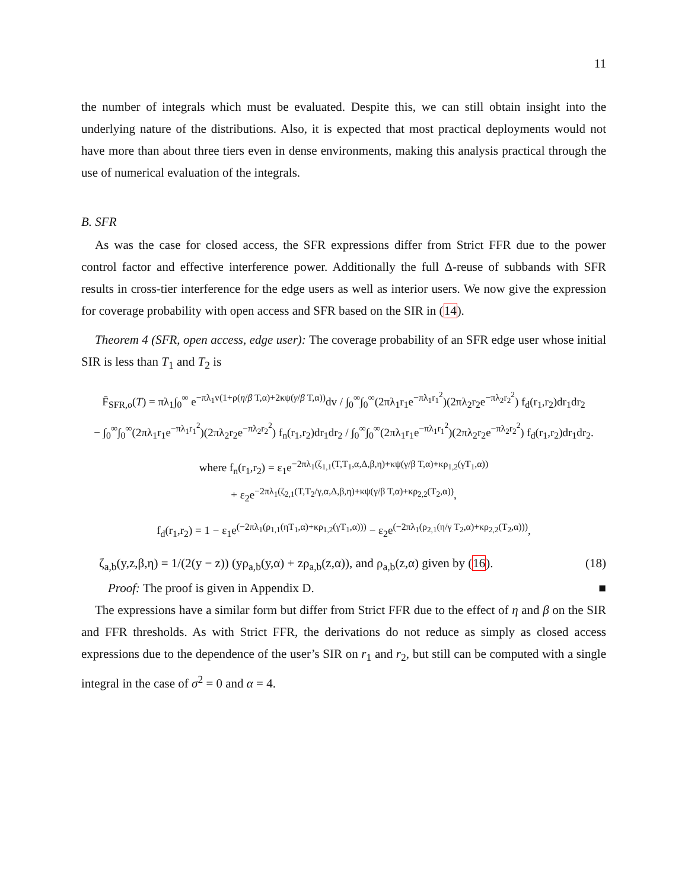11
the number of integrals which must be evaluated. Despite this, we can still obtain insight into the underlying nature of the distributions. Also, it is expected that most practical deployments would not have more than about three tiers even in dense environments, making this analysis practical through the use of numerical evaluation of the integrals.
B. SFR
As was the case for closed access, the SFR expressions differ from Strict FFR due to the power control factor and effective interference power. Additionally the full Δ-reuse of subbands with SFR results in cross-tier interference for the edge users as well as interior users. We now give the expression for coverage probability with open access and SFR based on the SIR in (14).
Theorem 4 (SFR, open access, edge user): The coverage probability of an SFR edge user whose initial SIR is less than T<sub>1</sub> and T<sub>2</sub> is
F̄<sub>SFR,o</sub>(T) = πλ<sub>1</sub>∫<sub>0</sub><sup>∞</sup> e<sup>−πλ<sub>1</sub>v(1+ρ(η/β T,α)+2κψ(γ/β T,α))</sup>dv / ∫<sub>0</sub><sup>∞</sup>∫<sub>0</sub><sup>∞</sup>(2πλ<sub>1</sub>r<sub>1</sub>e<sup>−πλ<sub>1</sub>r<sub>1</sub><sup>2</sup></sup>)(2πλ<sub>2</sub>r<sub>2</sub>e<sup>−πλ<sub>2</sub>r<sub>2</sub><sup>2</sup></sup>) f<sub>d</sub>(r<sub>1</sub>,r<sub>2</sub>)dr<sub>1</sub>dr<sub>2</sub>
− ∫<sub>0</sub><sup>∞</sup>∫<sub>0</sub><sup>∞</sup>(2πλ<sub>1</sub>r<sub>1</sub>e<sup>−πλ<sub>1</sub>r<sub>1</sub><sup>2</sup></sup>)(2πλ<sub>2</sub>r<sub>2</sub>e<sup>−πλ<sub>2</sub>r<sub>2</sub><sup>2</sup></sup>) f<sub>n</sub>(r<sub>1</sub>,r<sub>2</sub>)dr<sub>1</sub>dr<sub>2</sub> / ∫<sub>0</sub><sup>∞</sup>∫<sub>0</sub><sup>∞</sup>(2πλ<sub>1</sub>r<sub>1</sub>e<sup>−πλ<sub>1</sub>r<sub>1</sub><sup>2</sup></sup>)(2πλ<sub>2</sub>r<sub>2</sub>e<sup>−πλ<sub>2</sub>r<sub>2</sub><sup>2</sup></sup>) f<sub>d</sub>(r<sub>1</sub>,r<sub>2</sub>)dr<sub>1</sub>dr<sub>2</sub>.
where f<sub>n</sub>(r<sub>1</sub>,r<sub>2</sub>) = ε<sub>1</sub>e<sup>−2πλ<sub>1</sub>(ζ<sub>1,1</sub>(T,T<sub>1</sub>,α,Δ,β,η)+κψ(γ/β T,α)+κρ<sub>1,2</sub>(γT<sub>1</sub>,α))</sup>
+ ε<sub>2</sub>e<sup>−2πλ<sub>1</sub>(ζ<sub>2,1</sub>(T,T<sub>2</sub>/γ,α,Δ,β,η)+κψ(γ/β T,α)+κρ<sub>2,2</sub>(T<sub>2</sub>,α))</sup>,
f<sub>d</sub>(r<sub>1</sub>,r<sub>2</sub>) = 1 − ε<sub>1</sub>e<sup>(−2πλ<sub>1</sub>(ρ<sub>1,1</sub>(ηT<sub>1</sub>,α)+κρ<sub>1,2</sub>(γT<sub>1</sub>,α)))</sup> − ε<sub>2</sub>e<sup>(−2πλ<sub>1</sub>(ρ<sub>2,1</sub>(η/γ T<sub>2</sub>,α)+κρ<sub>2,2</sub>(T<sub>2</sub>,α)))</sup>,
ζ<sub>a,b</sub>(y,z,β,η) = 1/(2(y − z)) (yρ<sub>a,b</sub>(y,α) + zρ<sub>a,b</sub>(z,α)), and ρ<sub>a,b</sub>(z,α) given by (16). (18)
Proof: The proof is given in Appendix D. ■
The expressions have a similar form but differ from Strict FFR due to the effect of η and β on the SIR and FFR thresholds. As with Strict FFR, the derivations do not reduce as simply as closed access expressions due to the dependence of the user’s SIR on r<sub>1</sub> and r<sub>2</sub>, but still can be computed with a single integral in the case of σ<sup>2</sup> = 0 and α = 4.